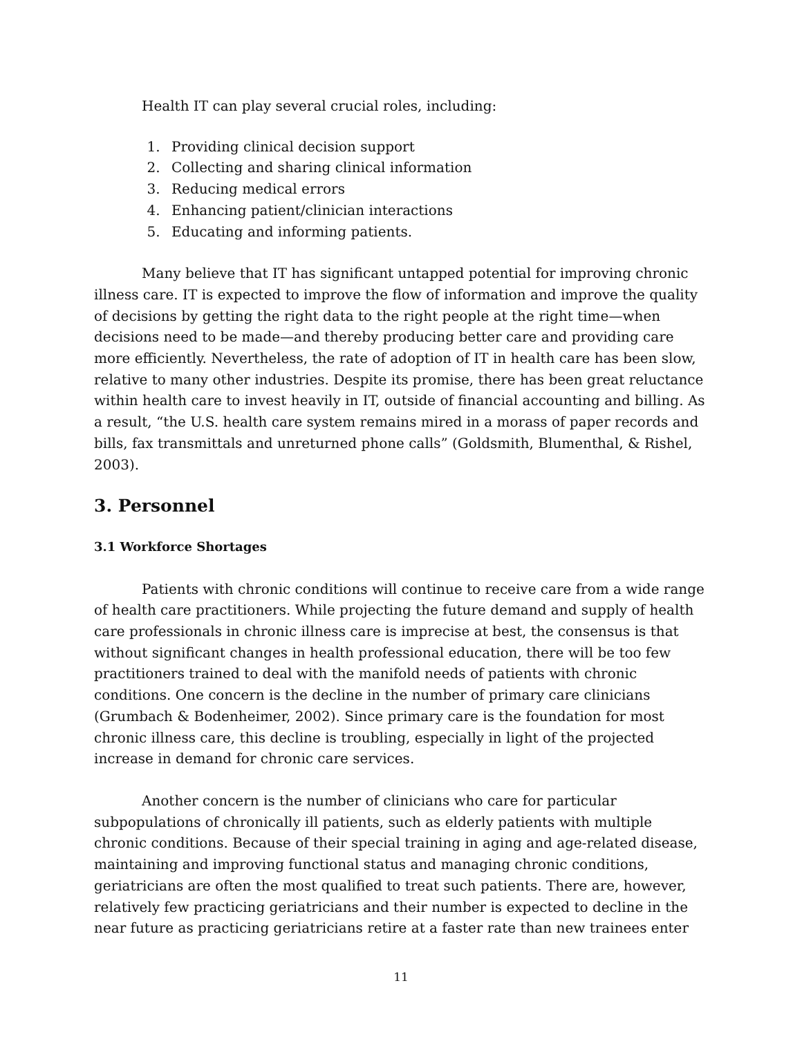Health IT can play several crucial roles, including:
1. Providing clinical decision support
2. Collecting and sharing clinical information
3. Reducing medical errors
4. Enhancing patient/clinician interactions
5. Educating and informing patients.
Many believe that IT has significant untapped potential for improving chronic illness care. IT is expected to improve the flow of information and improve the quality of decisions by getting the right data to the right people at the right time—when decisions need to be made—and thereby producing better care and providing care more efficiently. Nevertheless, the rate of adoption of IT in health care has been slow, relative to many other industries. Despite its promise, there has been great reluctance within health care to invest heavily in IT, outside of financial accounting and billing. As a result, “the U.S. health care system remains mired in a morass of paper records and bills, fax transmittals and unreturned phone calls” (Goldsmith, Blumenthal, & Rishel, 2003).
3. Personnel
3.1 Workforce Shortages
Patients with chronic conditions will continue to receive care from a wide range of health care practitioners. While projecting the future demand and supply of health care professionals in chronic illness care is imprecise at best, the consensus is that without significant changes in health professional education, there will be too few practitioners trained to deal with the manifold needs of patients with chronic conditions. One concern is the decline in the number of primary care clinicians (Grumbach & Bodenheimer, 2002). Since primary care is the foundation for most chronic illness care, this decline is troubling, especially in light of the projected increase in demand for chronic care services.
Another concern is the number of clinicians who care for particular subpopulations of chronically ill patients, such as elderly patients with multiple chronic conditions. Because of their special training in aging and age-related disease, maintaining and improving functional status and managing chronic conditions, geriatricians are often the most qualified to treat such patients. There are, however, relatively few practicing geriatricians and their number is expected to decline in the near future as practicing geriatricians retire at a faster rate than new trainees enter
11